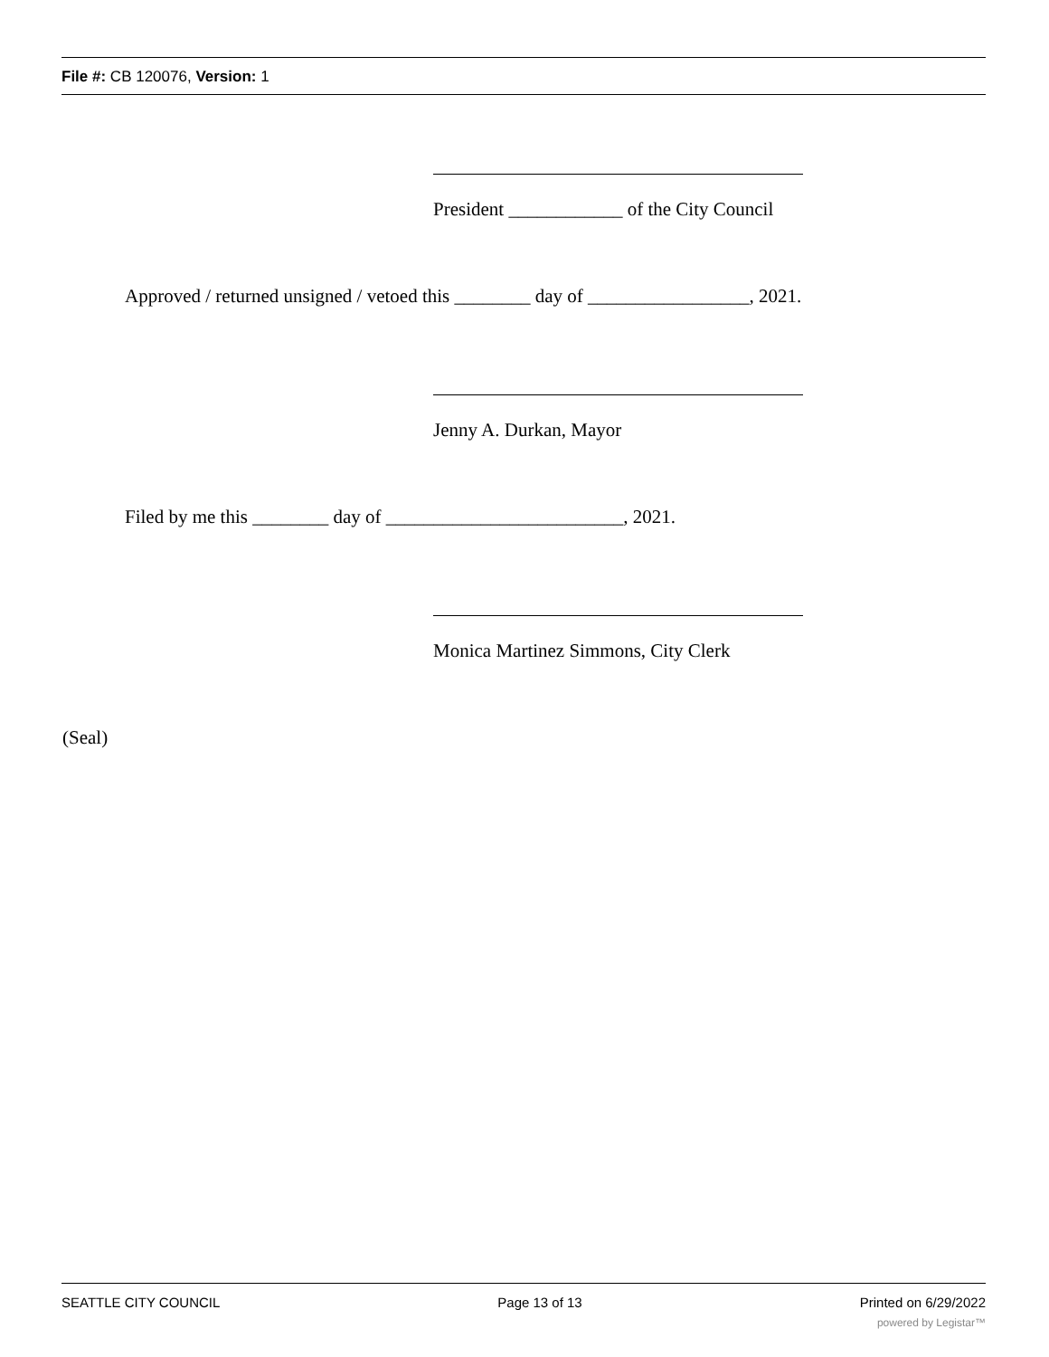File #: CB 120076, Version: 1
President ____________ of the City Council
Approved / returned unsigned / vetoed this ________ day of _________________, 2021.
Jenny A. Durkan, Mayor
Filed by me this ________ day of _________________________, 2021.
Monica Martinez Simmons, City Clerk
(Seal)
SEATTLE CITY COUNCIL Page 13 of 13 Printed on 6/29/2022
powered by Legistar™